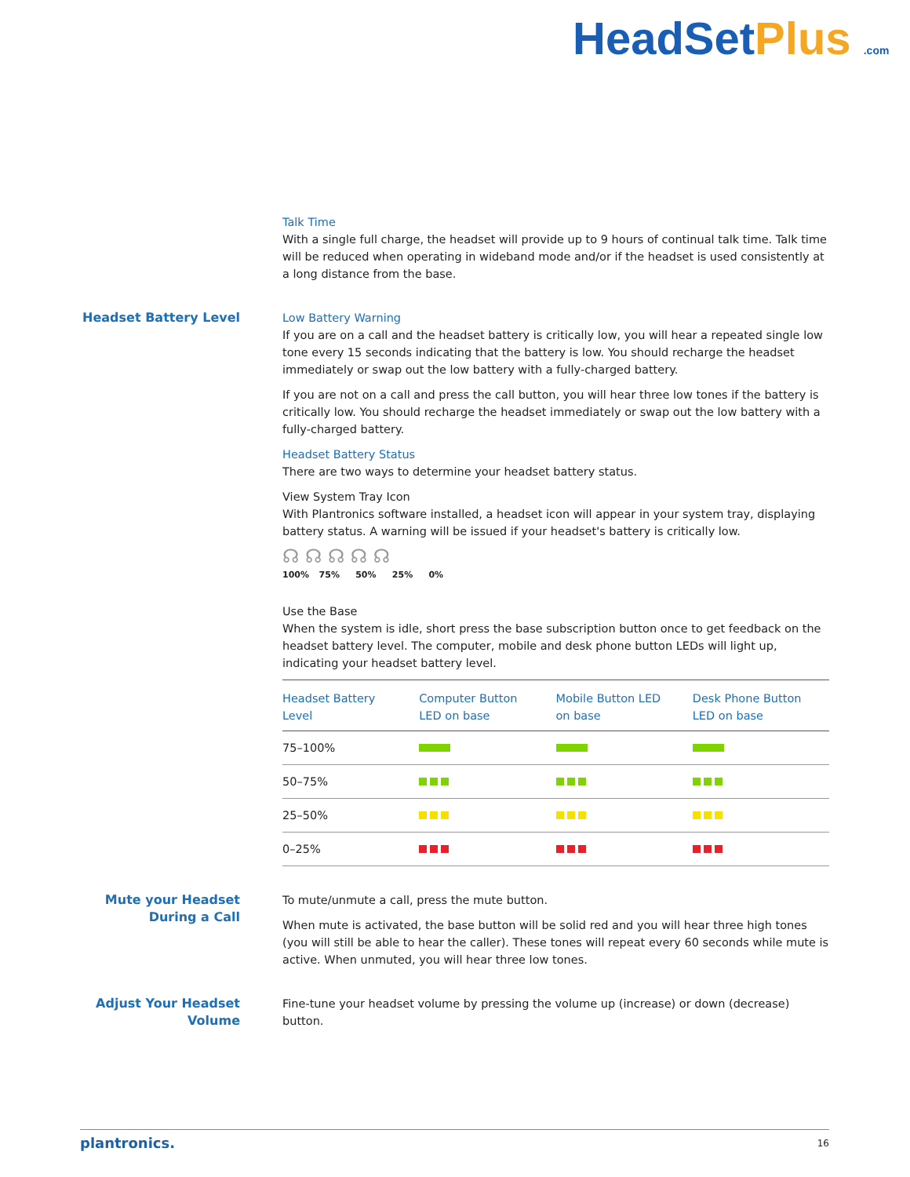HeadSetPlus .com
Talk Time
With a single full charge, the headset will provide up to 9 hours of continual talk time. Talk time will be reduced when operating in wideband mode and/or if the headset is used consistently at a long distance from the base.
Headset Battery Level Low Battery Warning
If you are on a call and the headset battery is critically low, you will hear a repeated single low tone every 15 seconds indicating that the battery is low. You should recharge the headset immediately or swap out the low battery with a fully-charged battery.
If you are not on a call and press the call button, you will hear three low tones if the battery is critically low. You should recharge the headset immediately or swap out the low battery with a fully-charged battery.
Headset Battery Status
There are two ways to determine your headset battery status.
View System Tray Icon
With Plantronics software installed, a headset icon will appear in your system tray, displaying battery status. A warning will be issued if your headset's battery is critically low.
☊ ☊ ☊ ☊ ☊
100% 75% 50% 25% 0%
Use the Base
When the system is idle, short press the base subscription button once to get feedback on the headset battery level. The computer, mobile and desk phone button LEDs will light up, indicating your headset battery level.
| Headset Battery Level | Computer Button LED on base | Mobile Button LED on base | Desk Phone Button LED on base |
| --- | --- | --- | --- |
| 75–100% | | | |
| 50–75% | | | |
| 25–50% | | | |
| 0–25% | | | |
Mute your Headset During a Call
To mute/unmute a call, press the mute button.
When mute is activated, the base button will be solid red and you will hear three high tones (you will still be able to hear the caller). These tones will repeat every 60 seconds while mute is active. When unmuted, you will hear three low tones.
Adjust Your Headset Volume
Fine-tune your headset volume by pressing the volume up (increase) or down (decrease) button.
plantronics. 16